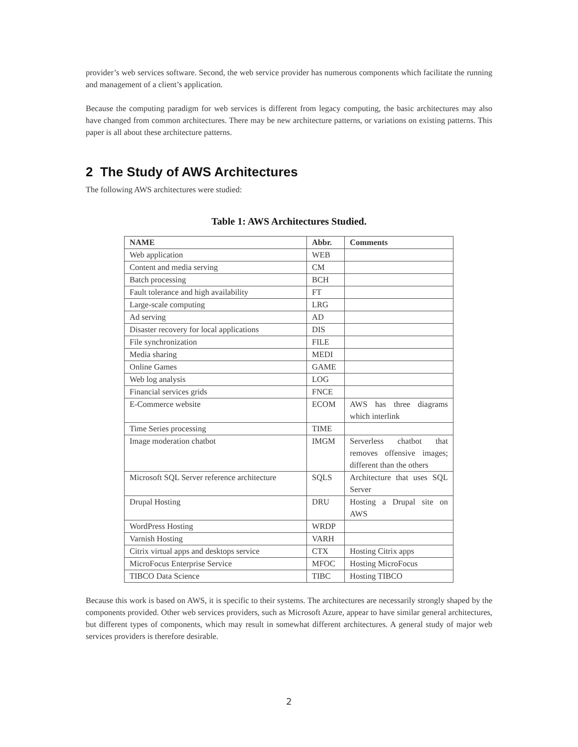provider’s web services software. Second, the web service provider has numerous components which facilitate the running and management of a client’s application.
Because the computing paradigm for web services is different from legacy computing, the basic architectures may also have changed from common architectures. There may be new architecture patterns, or variations on existing patterns. This paper is all about these architecture patterns.
2 The Study of AWS Architectures
The following AWS architectures were studied:
Table 1: AWS Architectures Studied.
| NAME | Abbr. | Comments |
| --- | --- | --- |
| Web application | WEB | |
| Content and media serving | CM | |
| Batch processing | BCH | |
| Fault tolerance and high availability | FT | |
| Large-scale computing | LRG | |
| Ad serving | AD | |
| Disaster recovery for local applications | DIS | |
| File synchronization | FILE | |
| Media sharing | MEDI | |
| Online Games | GAME | |
| Web log analysis | LOG | |
| Financial services grids | FNCE | |
| E-Commerce website | ECOM | AWS has three diagrams which interlink |
| Time Series processing | TIME | |
| Image moderation chatbot | IMGM | Serverless chatbot that removes offensive images; different than the others |
| Microsoft SQL Server reference architecture | SQLS | Architecture that uses SQL Server |
| Drupal Hosting | DRU | Hosting a Drupal site on AWS |
| WordPress Hosting | WRDP | |
| Varnish Hosting | VARH | |
| Citrix virtual apps and desktops service | CTX | Hosting Citrix apps |
| MicroFocus Enterprise Service | MFOC | Hosting MicroFocus |
| TIBCO Data Science | TIBC | Hosting TIBCO |
Because this work is based on AWS, it is specific to their systems. The architectures are necessarily strongly shaped by the components provided. Other web services providers, such as Microsoft Azure, appear to have similar general architectures, but different types of components, which may result in somewhat different architectures. A general study of major web services providers is therefore desirable.
2